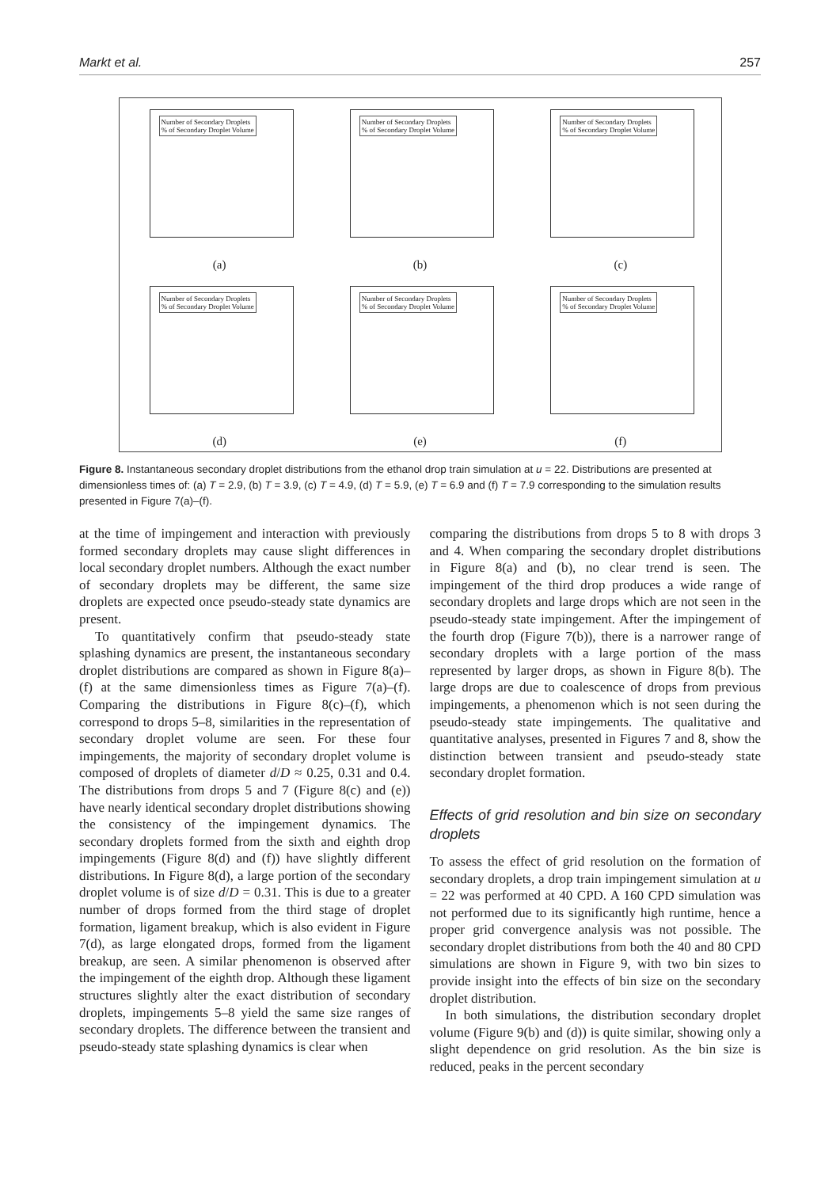Markt et al. 257
Number of Secondary Droplets
% of Secondary Droplet Volume
(a)
Number of Secondary Droplets
% of Secondary Droplet Volume
(b)
Number of Secondary Droplets
% of Secondary Droplet Volume
(c)
Number of Secondary Droplets
% of Secondary Droplet Volume
(d)
Number of Secondary Droplets
% of Secondary Droplet Volume
(e)
Number of Secondary Droplets
% of Secondary Droplet Volume
(f)
Figure 8. Instantaneous secondary droplet distributions from the ethanol drop train simulation at u = 22. Distributions are presented at dimensionless times of: (a) T = 2.9, (b) T = 3.9, (c) T = 4.9, (d) T = 5.9, (e) T = 6.9 and (f) T = 7.9 corresponding to the simulation results presented in Figure 7(a)–(f).
at the time of impingement and interaction with previously formed secondary droplets may cause slight differences in local secondary droplet numbers. Although the exact number of secondary droplets may be different, the same size droplets are expected once pseudo-steady state dynamics are present.
To quantitatively confirm that pseudo-steady state splashing dynamics are present, the instantaneous secondary droplet distributions are compared as shown in Figure 8(a)–(f) at the same dimensionless times as Figure 7(a)–(f). Comparing the distributions in Figure 8(c)–(f), which correspond to drops 5–8, similarities in the representation of secondary droplet volume are seen. For these four impingements, the majority of secondary droplet volume is composed of droplets of diameter d/D ≈ 0.25, 0.31 and 0.4. The distributions from drops 5 and 7 (Figure 8(c) and (e)) have nearly identical secondary droplet distributions showing the consistency of the impingement dynamics. The secondary droplets formed from the sixth and eighth drop impingements (Figure 8(d) and (f)) have slightly different distributions. In Figure 8(d), a large portion of the secondary droplet volume is of size d/D = 0.31. This is due to a greater number of drops formed from the third stage of droplet formation, ligament breakup, which is also evident in Figure 7(d), as large elongated drops, formed from the ligament breakup, are seen. A similar phenomenon is observed after the impingement of the eighth drop. Although these ligament structures slightly alter the exact distribution of secondary droplets, impingements 5–8 yield the same size ranges of secondary droplets. The difference between the transient and pseudo-steady state splashing dynamics is clear when
comparing the distributions from drops 5 to 8 with drops 3 and 4. When comparing the secondary droplet distributions in Figure 8(a) and (b), no clear trend is seen. The impingement of the third drop produces a wide range of secondary droplets and large drops which are not seen in the pseudo-steady state impingement. After the impingement of the fourth drop (Figure 7(b)), there is a narrower range of secondary droplets with a large portion of the mass represented by larger drops, as shown in Figure 8(b). The large drops are due to coalescence of drops from previous impingements, a phenomenon which is not seen during the pseudo-steady state impingements. The qualitative and quantitative analyses, presented in Figures 7 and 8, show the distinction between transient and pseudo-steady state secondary droplet formation.
Effects of grid resolution and bin size on secondary droplets
To assess the effect of grid resolution on the formation of secondary droplets, a drop train impingement simulation at u = 22 was performed at 40 CPD. A 160 CPD simulation was not performed due to its significantly high runtime, hence a proper grid convergence analysis was not possible. The secondary droplet distributions from both the 40 and 80 CPD simulations are shown in Figure 9, with two bin sizes to provide insight into the effects of bin size on the secondary droplet distribution.
In both simulations, the distribution secondary droplet volume (Figure 9(b) and (d)) is quite similar, showing only a slight dependence on grid resolution. As the bin size is reduced, peaks in the percent secondary